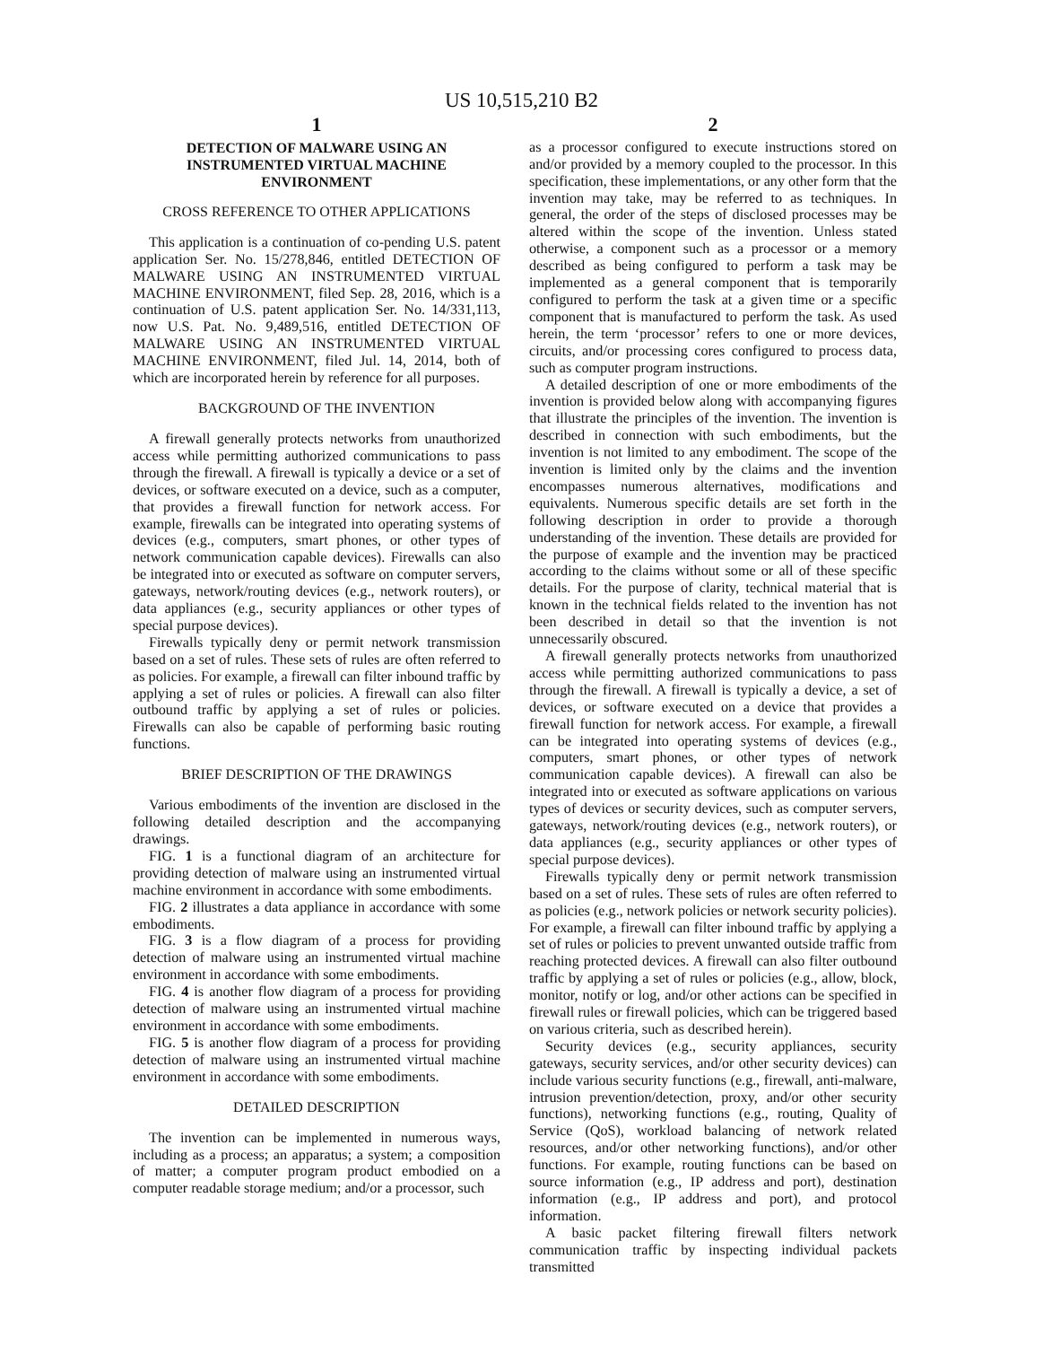US 10,515,210 B2
1
DETECTION OF MALWARE USING AN INSTRUMENTED VIRTUAL MACHINE ENVIRONMENT
CROSS REFERENCE TO OTHER APPLICATIONS
This application is a continuation of co-pending U.S. patent application Ser. No. 15/278,846, entitled DETECTION OF MALWARE USING AN INSTRUMENTED VIRTUAL MACHINE ENVIRONMENT, filed Sep. 28, 2016, which is a continuation of U.S. patent application Ser. No. 14/331,113, now U.S. Pat. No. 9,489,516, entitled DETECTION OF MALWARE USING AN INSTRUMENTED VIRTUAL MACHINE ENVIRONMENT, filed Jul. 14, 2014, both of which are incorporated herein by reference for all purposes.
BACKGROUND OF THE INVENTION
A firewall generally protects networks from unauthorized access while permitting authorized communications to pass through the firewall. A firewall is typically a device or a set of devices, or software executed on a device, such as a computer, that provides a firewall function for network access. For example, firewalls can be integrated into operating systems of devices (e.g., computers, smart phones, or other types of network communication capable devices). Firewalls can also be integrated into or executed as software on computer servers, gateways, network/routing devices (e.g., network routers), or data appliances (e.g., security appliances or other types of special purpose devices).
Firewalls typically deny or permit network transmission based on a set of rules. These sets of rules are often referred to as policies. For example, a firewall can filter inbound traffic by applying a set of rules or policies. A firewall can also filter outbound traffic by applying a set of rules or policies. Firewalls can also be capable of performing basic routing functions.
BRIEF DESCRIPTION OF THE DRAWINGS
Various embodiments of the invention are disclosed in the following detailed description and the accompanying drawings.
FIG. 1 is a functional diagram of an architecture for providing detection of malware using an instrumented virtual machine environment in accordance with some embodiments.
FIG. 2 illustrates a data appliance in accordance with some embodiments.
FIG. 3 is a flow diagram of a process for providing detection of malware using an instrumented virtual machine environment in accordance with some embodiments.
FIG. 4 is another flow diagram of a process for providing detection of malware using an instrumented virtual machine environment in accordance with some embodiments.
FIG. 5 is another flow diagram of a process for providing detection of malware using an instrumented virtual machine environment in accordance with some embodiments.
DETAILED DESCRIPTION
The invention can be implemented in numerous ways, including as a process; an apparatus; a system; a composition of matter; a computer program product embodied on a computer readable storage medium; and/or a processor, such
2
as a processor configured to execute instructions stored on and/or provided by a memory coupled to the processor. In this specification, these implementations, or any other form that the invention may take, may be referred to as techniques. In general, the order of the steps of disclosed processes may be altered within the scope of the invention. Unless stated otherwise, a component such as a processor or a memory described as being configured to perform a task may be implemented as a general component that is temporarily configured to perform the task at a given time or a specific component that is manufactured to perform the task. As used herein, the term ‘processor’ refers to one or more devices, circuits, and/or processing cores configured to process data, such as computer program instructions.
A detailed description of one or more embodiments of the invention is provided below along with accompanying figures that illustrate the principles of the invention. The invention is described in connection with such embodiments, but the invention is not limited to any embodiment. The scope of the invention is limited only by the claims and the invention encompasses numerous alternatives, modifications and equivalents. Numerous specific details are set forth in the following description in order to provide a thorough understanding of the invention. These details are provided for the purpose of example and the invention may be practiced according to the claims without some or all of these specific details. For the purpose of clarity, technical material that is known in the technical fields related to the invention has not been described in detail so that the invention is not unnecessarily obscured.
A firewall generally protects networks from unauthorized access while permitting authorized communications to pass through the firewall. A firewall is typically a device, a set of devices, or software executed on a device that provides a firewall function for network access. For example, a firewall can be integrated into operating systems of devices (e.g., computers, smart phones, or other types of network communication capable devices). A firewall can also be integrated into or executed as software applications on various types of devices or security devices, such as computer servers, gateways, network/routing devices (e.g., network routers), or data appliances (e.g., security appliances or other types of special purpose devices).
Firewalls typically deny or permit network transmission based on a set of rules. These sets of rules are often referred to as policies (e.g., network policies or network security policies). For example, a firewall can filter inbound traffic by applying a set of rules or policies to prevent unwanted outside traffic from reaching protected devices. A firewall can also filter outbound traffic by applying a set of rules or policies (e.g., allow, block, monitor, notify or log, and/or other actions can be specified in firewall rules or firewall policies, which can be triggered based on various criteria, such as described herein).
Security devices (e.g., security appliances, security gateways, security services, and/or other security devices) can include various security functions (e.g., firewall, anti-malware, intrusion prevention/detection, proxy, and/or other security functions), networking functions (e.g., routing, Quality of Service (QoS), workload balancing of network related resources, and/or other networking functions), and/or other functions. For example, routing functions can be based on source information (e.g., IP address and port), destination information (e.g., IP address and port), and protocol information.
A basic packet filtering firewall filters network communication traffic by inspecting individual packets transmitted